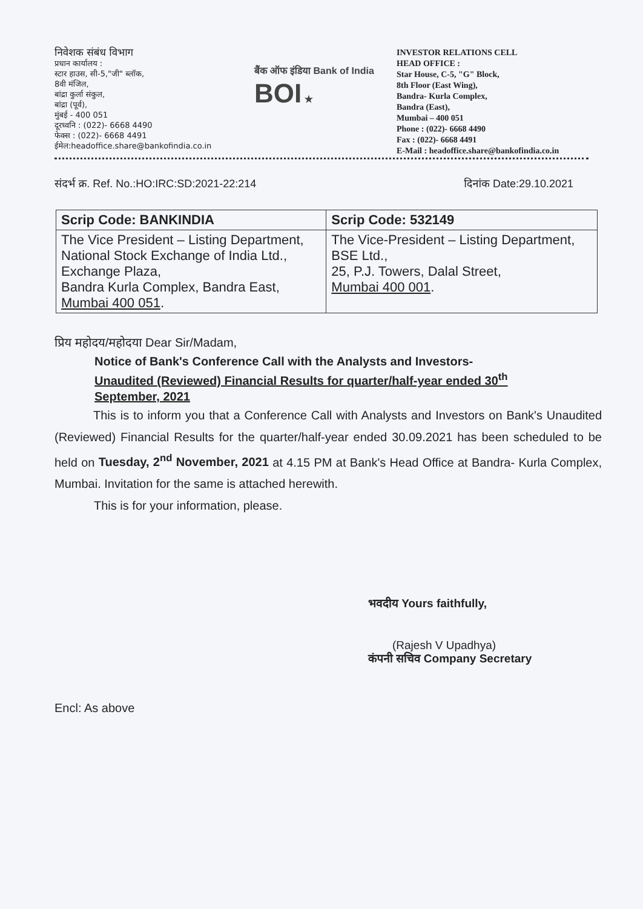निवेशक संबंध विभाग
प्रधान कार्यालय :
स्टार हाउस, सी-5,"जी" ब्लॉक,
8वी मंजिल,
बांद्रा कुर्ला संकुल,
बांद्रा (पूर्व),
मुंबई - 400 051
दूरध्वनि : (022)- 6668 4490
फेक्स : (022)- 6668 4491
ईमेल:headoffice.share@bankofindia.co.in
बैंक ऑफ इंडिया Bank of India BOI ★
INVESTOR RELATIONS CELL
HEAD OFFICE :
Star House, C-5, "G" Block,
8th Floor (East Wing),
Bandra- Kurla Complex,
Bandra (East),
Mumbai – 400 051
Phone : (022)- 6668 4490
Fax : (022)- 6668 4491
E-Mail : headoffice.share@bankofindia.co.in
संदर्भ क्र. Ref. No.:HO:IRC:SD:2021-22:214 दिनांक Date:29.10.2021
| Scrip Code: BANKINDIA | Scrip Code: 532149 |
| --- | --- |
| The Vice President – Listing Department, National Stock Exchange of India Ltd., Exchange Plaza, Bandra Kurla Complex, Bandra East, Mumbai 400 051 . | The Vice-President – Listing Department, BSE Ltd., 25, P.J. Towers, Dalal Street, Mumbai 400 001 . |
प्रिय महोदय/महोदया Dear Sir/Madam,
Notice of Bank's Conference Call with the Analysts and Investors-
Unaudited (Reviewed) Financial Results for quarter/half-year ended 30<sup>th</sup>
September, 2021
This is to inform you that a Conference Call with Analysts and Investors on Bank's Unaudited (Reviewed) Financial Results for the quarter/half-year ended 30.09.2021 has been scheduled to be held on Tuesday, 2<sup>nd</sup> November, 2021 at 4.15 PM at Bank's Head Office at Bandra- Kurla Complex, Mumbai. Invitation for the same is attached herewith.
This is for your information, please.
भवदीय Yours faithfully,
(Rajesh V Upadhya)
कंपनी सचिव Company Secretary
Encl: As above